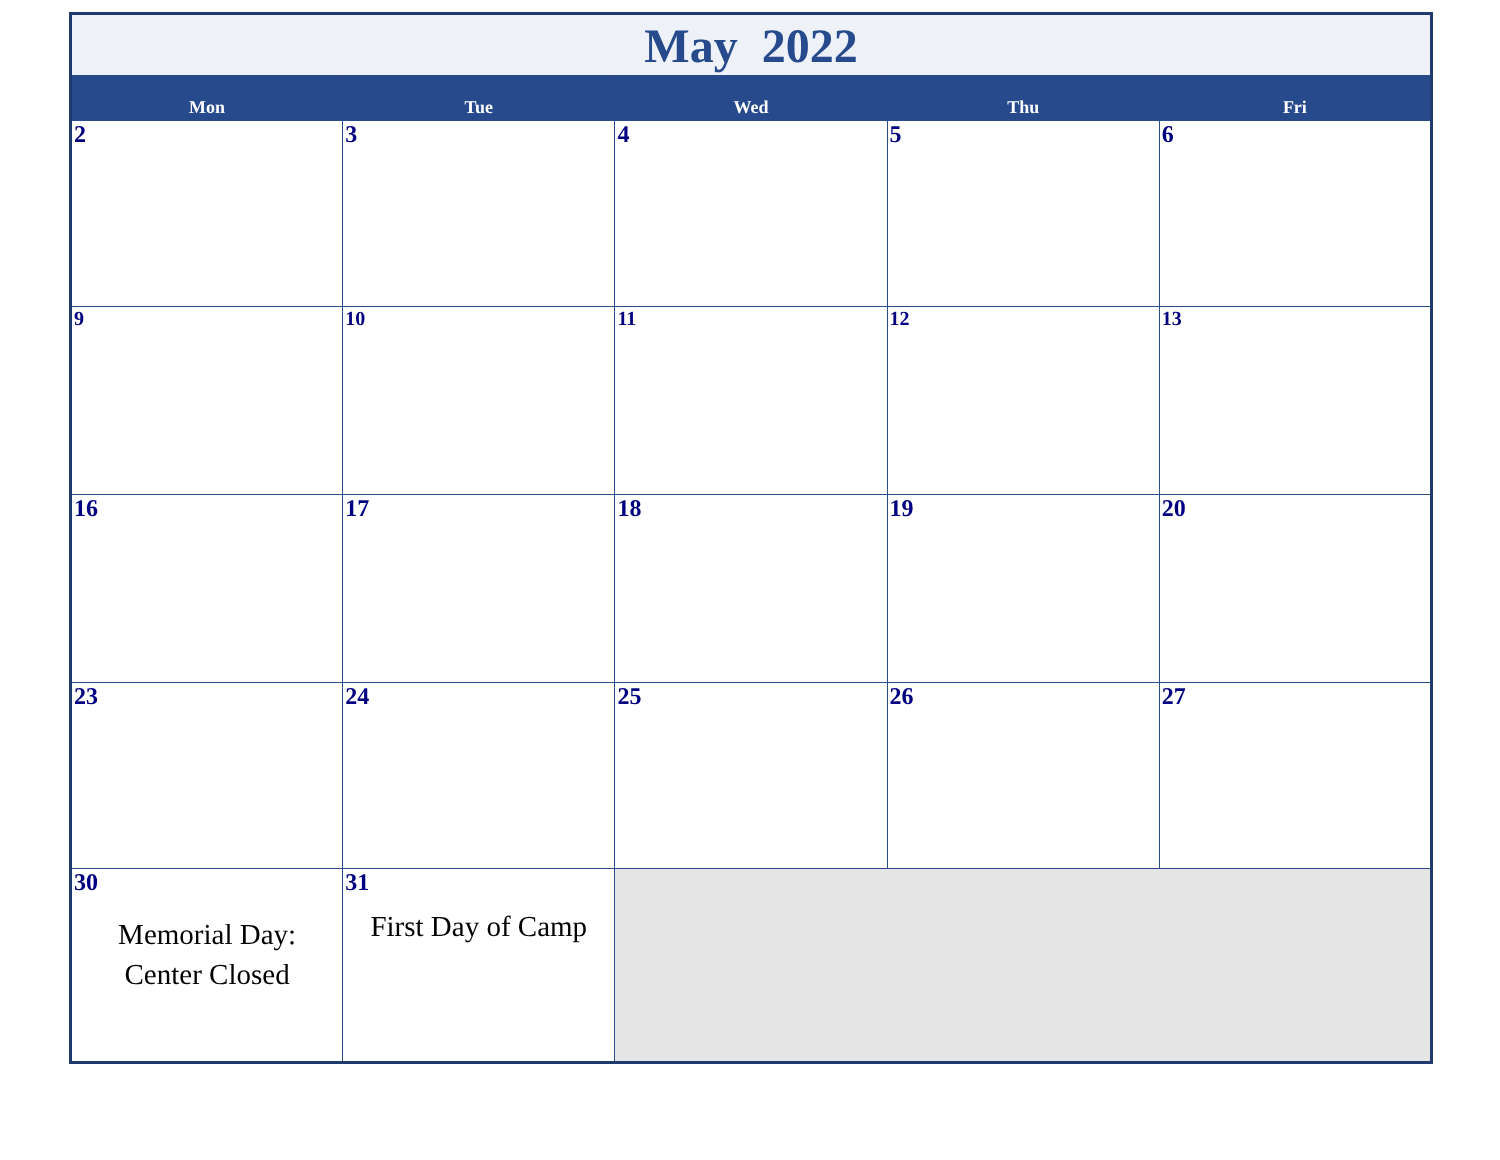| May 2022 | | | | |
| Mon | Tue | Wed | Thu | Fri |
| 2 | 3 | 4 | 5 | 6 |
| 9 | 10 | 11 | 12 | 13 |
| 16 | 17 | 18 | 19 | 20 |
| 23 | 24 | 25 | 26 | 27 |
| 30 Memorial Day: Center Closed | 31 First Day of Camp | | | |